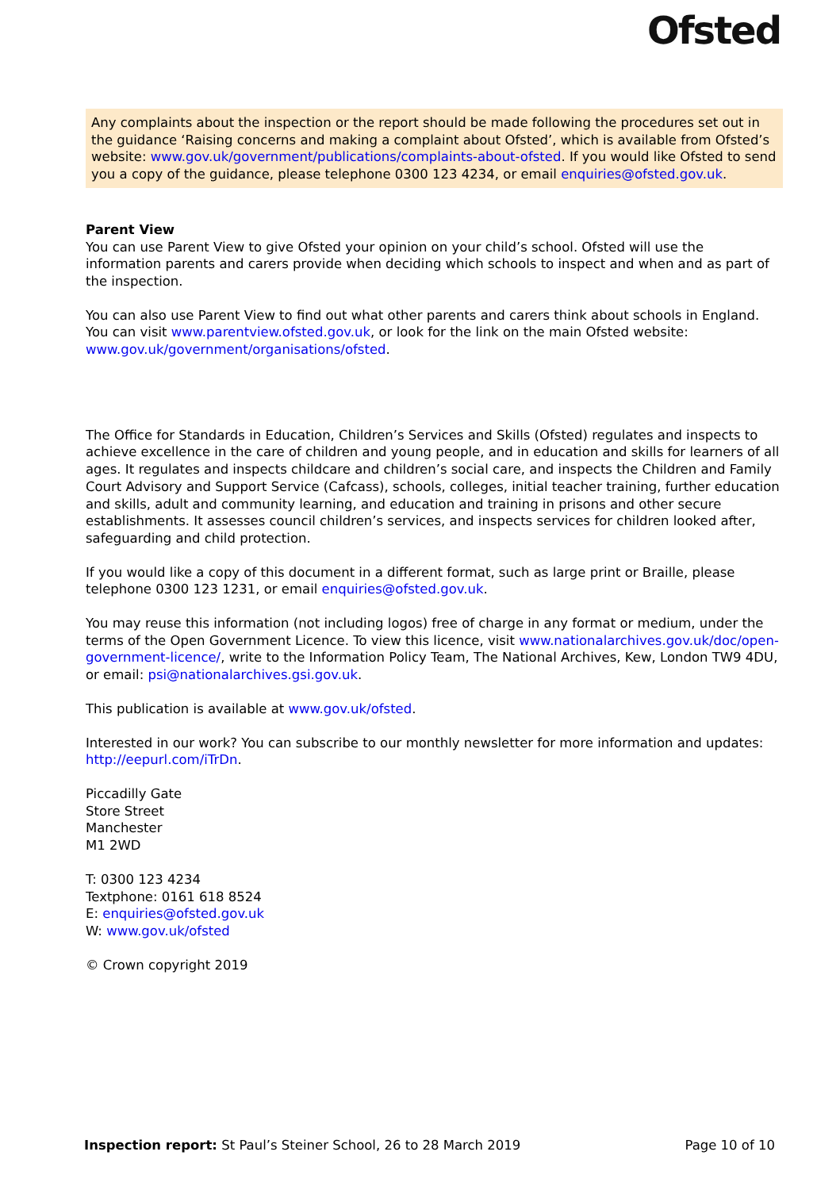Ofsted
Any complaints about the inspection or the report should be made following the procedures set out in the guidance ‘Raising concerns and making a complaint about Ofsted’, which is available from Ofsted’s website: www.gov.uk/government/publications/complaints-about-ofsted. If you would like Ofsted to send you a copy of the guidance, please telephone 0300 123 4234, or email enquiries@ofsted.gov.uk.
Parent View
You can use Parent View to give Ofsted your opinion on your child’s school. Ofsted will use the information parents and carers provide when deciding which schools to inspect and when and as part of the inspection.
You can also use Parent View to find out what other parents and carers think about schools in England. You can visit www.parentview.ofsted.gov.uk, or look for the link on the main Ofsted website: www.gov.uk/government/organisations/ofsted.
The Office for Standards in Education, Children’s Services and Skills (Ofsted) regulates and inspects to achieve excellence in the care of children and young people, and in education and skills for learners of all ages. It regulates and inspects childcare and children’s social care, and inspects the Children and Family Court Advisory and Support Service (Cafcass), schools, colleges, initial teacher training, further education and skills, adult and community learning, and education and training in prisons and other secure establishments. It assesses council children’s services, and inspects services for children looked after, safeguarding and child protection.
If you would like a copy of this document in a different format, such as large print or Braille, please telephone 0300 123 1231, or email enquiries@ofsted.gov.uk.
You may reuse this information (not including logos) free of charge in any format or medium, under the terms of the Open Government Licence. To view this licence, visit www.nationalarchives.gov.uk/doc/open-government-licence/, write to the Information Policy Team, The National Archives, Kew, London TW9 4DU, or email: psi@nationalarchives.gsi.gov.uk.
This publication is available at www.gov.uk/ofsted.
Interested in our work? You can subscribe to our monthly newsletter for more information and updates: http://eepurl.com/iTrDn.
Piccadilly Gate
Store Street
Manchester
M1 2WD
T: 0300 123 4234
Textphone: 0161 618 8524
E: enquiries@ofsted.gov.uk
W: www.gov.uk/ofsted
© Crown copyright 2019
Inspection report: St Paul’s Steiner School, 26 to 28 March 2019 Page 10 of 10